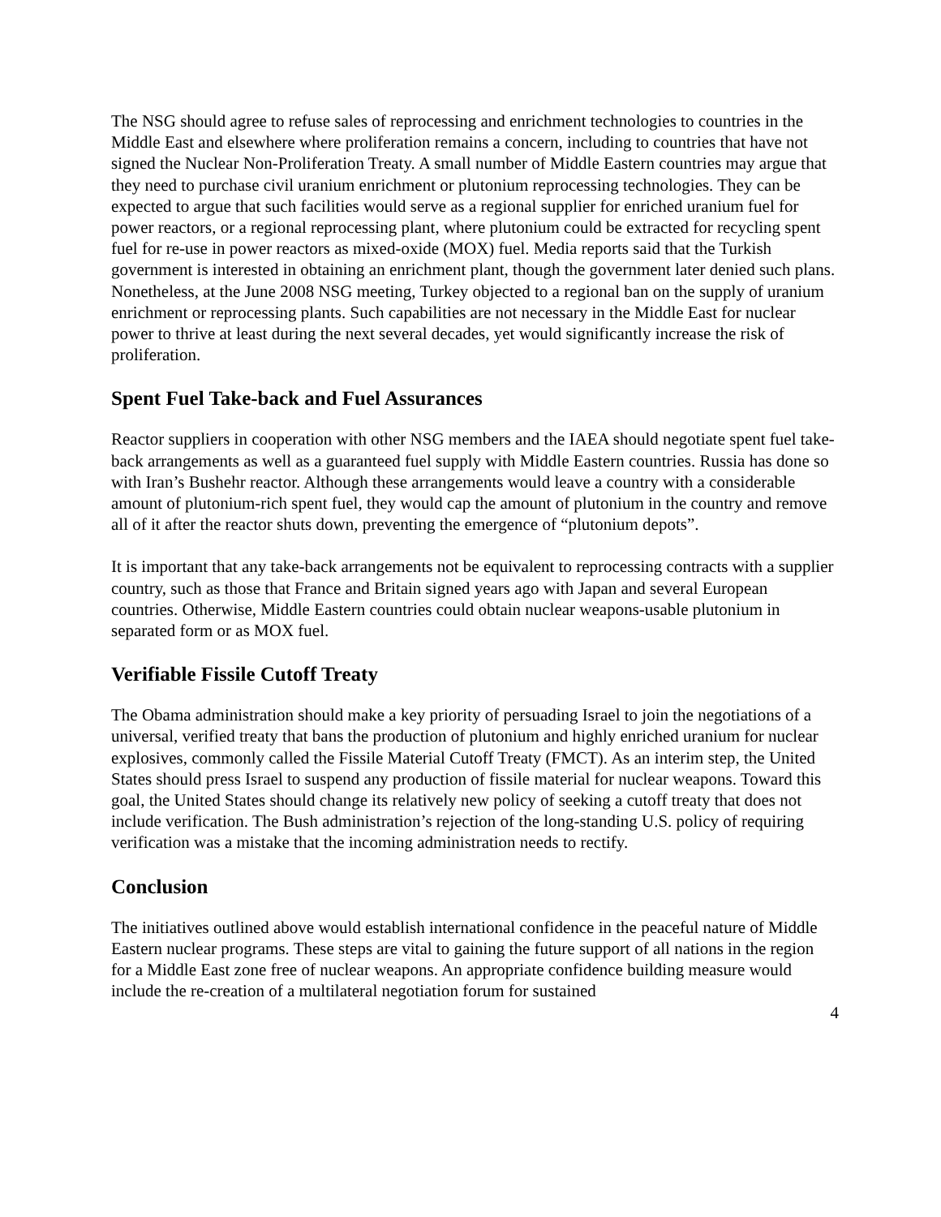The NSG should agree to refuse sales of reprocessing and enrichment technologies to countries in the Middle East and elsewhere where proliferation remains a concern, including to countries that have not signed the Nuclear Non-Proliferation Treaty. A small number of Middle Eastern countries may argue that they need to purchase civil uranium enrichment or plutonium reprocessing technologies. They can be expected to argue that such facilities would serve as a regional supplier for enriched uranium fuel for power reactors, or a regional reprocessing plant, where plutonium could be extracted for recycling spent fuel for re-use in power reactors as mixed-oxide (MOX) fuel. Media reports said that the Turkish government is interested in obtaining an enrichment plant, though the government later denied such plans. Nonetheless, at the June 2008 NSG meeting, Turkey objected to a regional ban on the supply of uranium enrichment or reprocessing plants. Such capabilities are not necessary in the Middle East for nuclear power to thrive at least during the next several decades, yet would significantly increase the risk of proliferation.
Spent Fuel Take-back and Fuel Assurances
Reactor suppliers in cooperation with other NSG members and the IAEA should negotiate spent fuel take-back arrangements as well as a guaranteed fuel supply with Middle Eastern countries. Russia has done so with Iran’s Bushehr reactor. Although these arrangements would leave a country with a considerable amount of plutonium-rich spent fuel, they would cap the amount of plutonium in the country and remove all of it after the reactor shuts down, preventing the emergence of “plutonium depots”.
It is important that any take-back arrangements not be equivalent to reprocessing contracts with a supplier country, such as those that France and Britain signed years ago with Japan and several European countries. Otherwise, Middle Eastern countries could obtain nuclear weapons-usable plutonium in separated form or as MOX fuel.
Verifiable Fissile Cutoff Treaty
The Obama administration should make a key priority of persuading Israel to join the negotiations of a universal, verified treaty that bans the production of plutonium and highly enriched uranium for nuclear explosives, commonly called the Fissile Material Cutoff Treaty (FMCT). As an interim step, the United States should press Israel to suspend any production of fissile material for nuclear weapons. Toward this goal, the United States should change its relatively new policy of seeking a cutoff treaty that does not include verification. The Bush administration’s rejection of the long-standing U.S. policy of requiring verification was a mistake that the incoming administration needs to rectify.
Conclusion
The initiatives outlined above would establish international confidence in the peaceful nature of Middle Eastern nuclear programs. These steps are vital to gaining the future support of all nations in the region for a Middle East zone free of nuclear weapons. An appropriate confidence building measure would include the re-creation of a multilateral negotiation forum for sustained
4